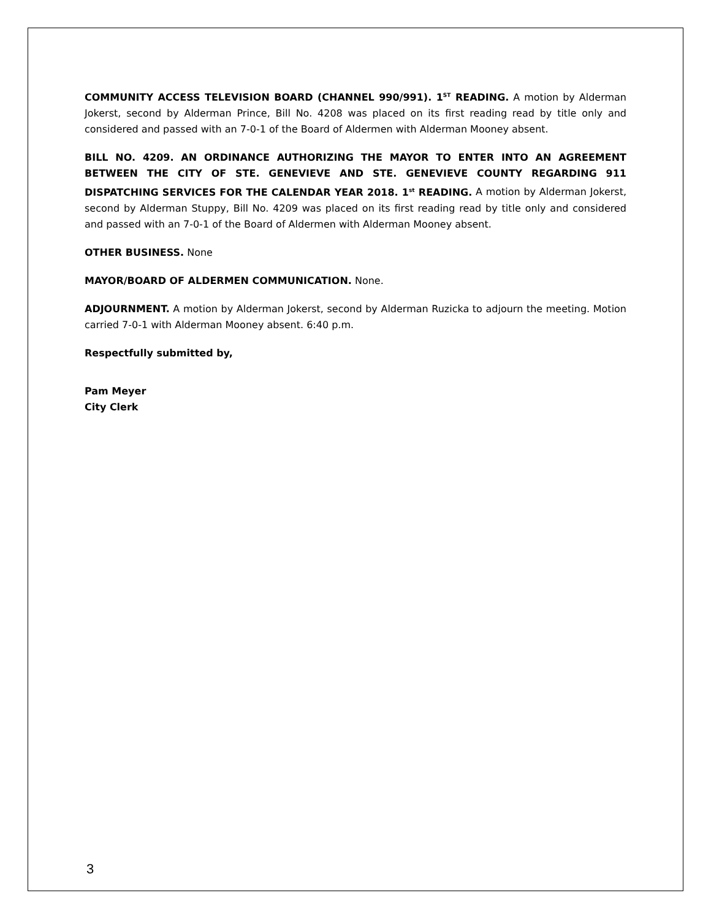COMMUNITY ACCESS TELEVISION BOARD (CHANNEL 990/991). 1<sup>ST</sup> READING. A motion by Alderman Jokerst, second by Alderman Prince, Bill No. 4208 was placed on its first reading read by title only and considered and passed with an 7-0-1 of the Board of Aldermen with Alderman Mooney absent.
BILL NO. 4209. AN ORDINANCE AUTHORIZING THE MAYOR TO ENTER INTO AN AGREEMENT BETWEEN THE CITY OF STE. GENEVIEVE AND STE. GENEVIEVE COUNTY REGARDING 911 DISPATCHING SERVICES FOR THE CALENDAR YEAR 2018. 1<sup>st</sup> READING. A motion by Alderman Jokerst, second by Alderman Stuppy, Bill No. 4209 was placed on its first reading read by title only and considered and passed with an 7-0-1 of the Board of Aldermen with Alderman Mooney absent.
OTHER BUSINESS. None
MAYOR/BOARD OF ALDERMEN COMMUNICATION. None.
ADJOURNMENT. A motion by Alderman Jokerst, second by Alderman Ruzicka to adjourn the meeting. Motion carried 7-0-1 with Alderman Mooney absent. 6:40 p.m.
Respectfully submitted by,
Pam Meyer
City Clerk
3